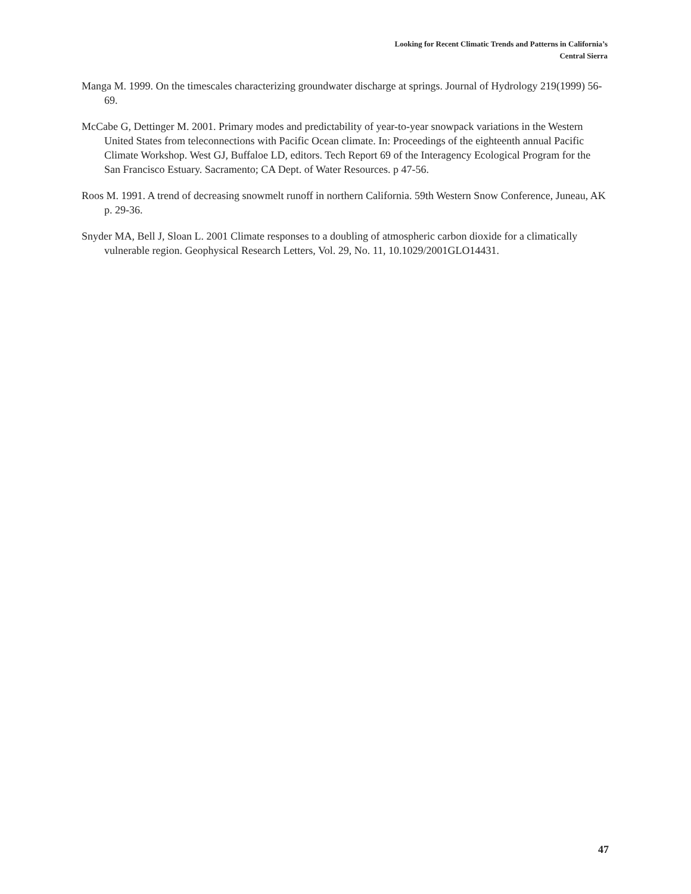Looking for Recent Climatic Trends and Patterns in California’s
Central Sierra
Manga M. 1999. On the timescales characterizing groundwater discharge at springs. Journal of Hydrology 219(1999) 56-69.
McCabe G, Dettinger M. 2001. Primary modes and predictability of year-to-year snowpack variations in the Western United States from teleconnections with Pacific Ocean climate. In: Proceedings of the eighteenth annual Pacific Climate Workshop. West GJ, Buffaloe LD, editors. Tech Report 69 of the Interagency Ecological Program for the San Francisco Estuary. Sacramento; CA Dept. of Water Resources. p 47-56.
Roos M. 1991. A trend of decreasing snowmelt runoff in northern California. 59th Western Snow Conference, Juneau, AK p. 29-36.
Snyder MA, Bell J, Sloan L. 2001 Climate responses to a doubling of atmospheric carbon dioxide for a climatically vulnerable region. Geophysical Research Letters, Vol. 29, No. 11, 10.1029/2001GLO14431.
47